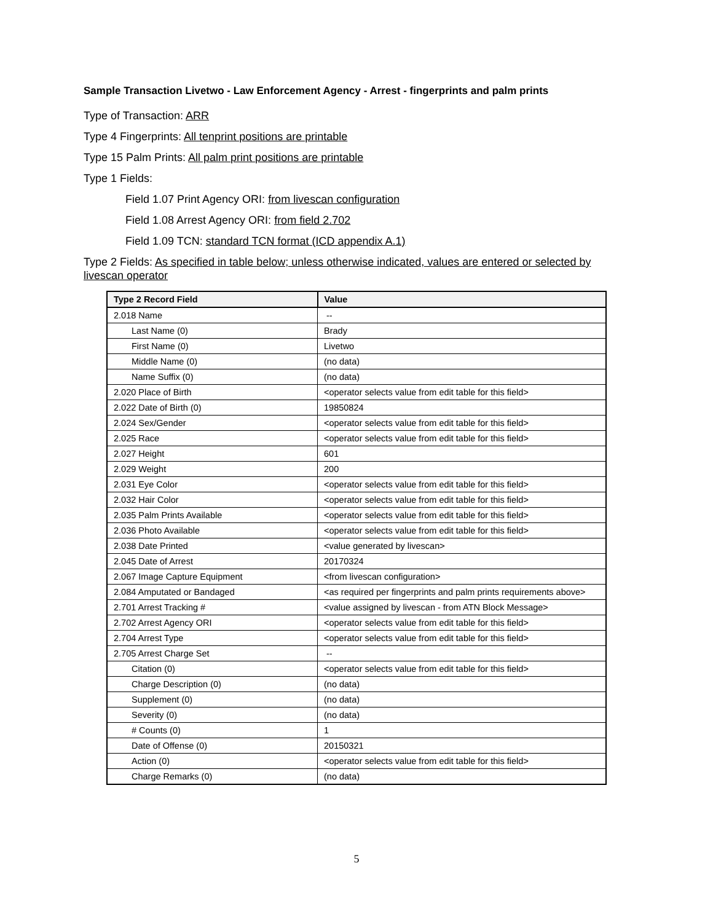Sample Transaction Livetwo - Law Enforcement Agency - Arrest - fingerprints and palm prints
Type of Transaction: ARR
Type 4 Fingerprints: All tenprint positions are printable
Type 15 Palm Prints: All palm print positions are printable
Type 1 Fields:
Field 1.07 Print Agency ORI: from livescan configuration
Field 1.08 Arrest Agency ORI: from field 2.702
Field 1.09 TCN: standard TCN format (ICD appendix A.1)
Type 2 Fields: As specified in table below; unless otherwise indicated, values are entered or selected by livescan operator
| Type 2 Record Field | Value |
| --- | --- |
| 2.018 Name | -- |
| Last Name (0) | Brady |
| First Name (0) | Livetwo |
| Middle Name (0) | (no data) |
| Name Suffix (0) | (no data) |
| 2.020 Place of Birth | <operator selects value from edit table for this field> |
| 2.022 Date of Birth (0) | 19850824 |
| 2.024 Sex/Gender | <operator selects value from edit table for this field> |
| 2.025 Race | <operator selects value from edit table for this field> |
| 2.027 Height | 601 |
| 2.029 Weight | 200 |
| 2.031 Eye Color | <operator selects value from edit table for this field> |
| 2.032 Hair Color | <operator selects value from edit table for this field> |
| 2.035 Palm Prints Available | <operator selects value from edit table for this field> |
| 2.036 Photo Available | <operator selects value from edit table for this field> |
| 2.038 Date Printed | <value generated by livescan> |
| 2.045 Date of Arrest | 20170324 |
| 2.067 Image Capture Equipment | <from livescan configuration> |
| 2.084 Amputated or Bandaged | <as required per fingerprints and palm prints requirements above> |
| 2.701 Arrest Tracking # | <value assigned by livescan - from ATN Block Message> |
| 2.702 Arrest Agency ORI | <operator selects value from edit table for this field> |
| 2.704 Arrest Type | <operator selects value from edit table for this field> |
| 2.705 Arrest Charge Set | -- |
| Citation (0) | <operator selects value from edit table for this field> |
| Charge Description (0) | (no data) |
| Supplement (0) | (no data) |
| Severity (0) | (no data) |
| # Counts (0) | 1 |
| Date of Offense (0) | 20150321 |
| Action (0) | <operator selects value from edit table for this field> |
| Charge Remarks (0) | (no data) |
5